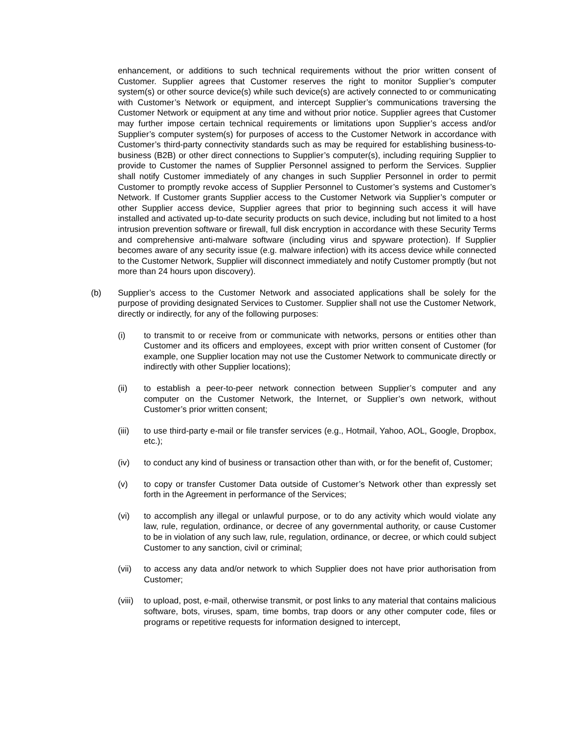enhancement, or additions to such technical requirements without the prior written consent of Customer. Supplier agrees that Customer reserves the right to monitor Supplier’s computer system(s) or other source device(s) while such device(s) are actively connected to or communicating with Customer’s Network or equipment, and intercept Supplier’s communications traversing the Customer Network or equipment at any time and without prior notice. Supplier agrees that Customer may further impose certain technical requirements or limitations upon Supplier’s access and/or Supplier’s computer system(s) for purposes of access to the Customer Network in accordance with Customer’s third-party connectivity standards such as may be required for establishing business-to-business (B2B) or other direct connections to Supplier’s computer(s), including requiring Supplier to provide to Customer the names of Supplier Personnel assigned to perform the Services. Supplier shall notify Customer immediately of any changes in such Supplier Personnel in order to permit Customer to promptly revoke access of Supplier Personnel to Customer’s systems and Customer’s Network. If Customer grants Supplier access to the Customer Network via Supplier’s computer or other Supplier access device, Supplier agrees that prior to beginning such access it will have installed and activated up-to-date security products on such device, including but not limited to a host intrusion prevention software or firewall, full disk encryption in accordance with these Security Terms and comprehensive anti-malware software (including virus and spyware protection). If Supplier becomes aware of any security issue (e.g. malware infection) with its access device while connected to the Customer Network, Supplier will disconnect immediately and notify Customer promptly (but not more than 24 hours upon discovery).
(b) Supplier’s access to the Customer Network and associated applications shall be solely for the purpose of providing designated Services to Customer. Supplier shall not use the Customer Network, directly or indirectly, for any of the following purposes:
(i) to transmit to or receive from or communicate with networks, persons or entities other than Customer and its officers and employees, except with prior written consent of Customer (for example, one Supplier location may not use the Customer Network to communicate directly or indirectly with other Supplier locations);
(ii) to establish a peer-to-peer network connection between Supplier’s computer and any computer on the Customer Network, the Internet, or Supplier’s own network, without Customer’s prior written consent;
(iii) to use third-party e-mail or file transfer services (e.g., Hotmail, Yahoo, AOL, Google, Dropbox, etc.);
(iv) to conduct any kind of business or transaction other than with, or for the benefit of, Customer;
(v) to copy or transfer Customer Data outside of Customer’s Network other than expressly set forth in the Agreement in performance of the Services;
(vi) to accomplish any illegal or unlawful purpose, or to do any activity which would violate any law, rule, regulation, ordinance, or decree of any governmental authority, or cause Customer to be in violation of any such law, rule, regulation, ordinance, or decree, or which could subject Customer to any sanction, civil or criminal;
(vii) to access any data and/or network to which Supplier does not have prior authorisation from Customer;
(viii)
to upload, post, e-mail, otherwise transmit, or post links to any material that contains malicious software, bots, viruses, spam, time bombs, trap doors or any other computer code, files or programs or repetitive requests for information designed to intercept,